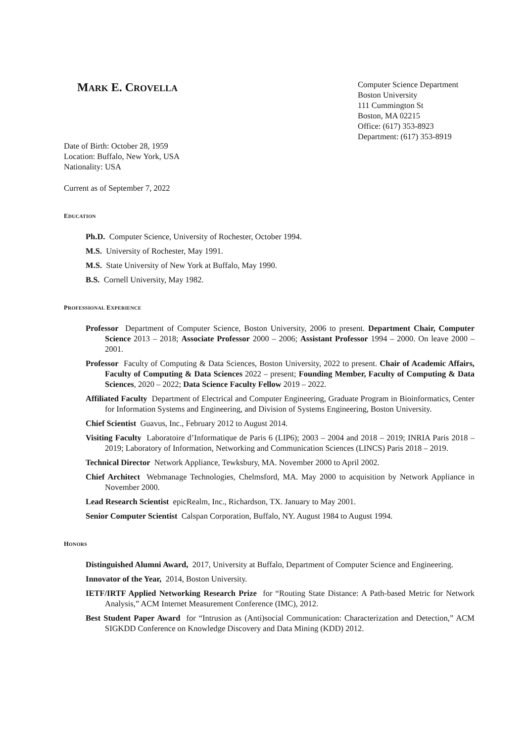MARK E. CROVELLA
Computer Science Department
Boston University
111 Cummington St
Boston, MA 02215
Office: (617) 353-8923
Department: (617) 353-8919
Date of Birth: October 28, 1959
Location: Buffalo, New York, USA
Nationality: USA
Current as of September 7, 2022
EDUCATION
Ph.D. Computer Science, University of Rochester, October 1994.
M.S. University of Rochester, May 1991.
M.S. State University of New York at Buffalo, May 1990.
B.S. Cornell University, May 1982.
PROFESSIONAL EXPERIENCE
Professor Department of Computer Science, Boston University, 2006 to present. Department Chair, Computer Science 2013 – 2018; Associate Professor 2000 – 2006; Assistant Professor 1994 – 2000. On leave 2000 – 2001.
Professor Faculty of Computing & Data Sciences, Boston University, 2022 to present. Chair of Academic Affairs, Faculty of Computing & Data Sciences 2022 – present; Founding Member, Faculty of Computing & Data Sciences, 2020 – 2022; Data Science Faculty Fellow 2019 – 2022.
Affiliated Faculty Department of Electrical and Computer Engineering, Graduate Program in Bioinformatics, Center for Information Systems and Engineering, and Division of Systems Engineering, Boston University.
Chief Scientist Guavus, Inc., February 2012 to August 2014.
Visiting Faculty Laboratoire d’Informatique de Paris 6 (LIP6); 2003 – 2004 and 2018 – 2019; INRIA Paris 2018 – 2019; Laboratory of Information, Networking and Communication Sciences (LINCS) Paris 2018 – 2019.
Technical Director Network Appliance, Tewksbury, MA. November 2000 to April 2002.
Chief Architect Webmanage Technologies, Chelmsford, MA. May 2000 to acquisition by Network Appliance in November 2000.
Lead Research Scientist epicRealm, Inc., Richardson, TX. January to May 2001.
Senior Computer Scientist Calspan Corporation, Buffalo, NY. August 1984 to August 1994.
HONORS
Distinguished Alumni Award, 2017, University at Buffalo, Department of Computer Science and Engineering.
Innovator of the Year, 2014, Boston University.
IETF/IRTF Applied Networking Research Prize for “Routing State Distance: A Path-based Metric for Network Analysis,” ACM Internet Measurement Conference (IMC), 2012.
Best Student Paper Award for “Intrusion as (Anti)social Communication: Characterization and Detection,” ACM SIGKDD Conference on Knowledge Discovery and Data Mining (KDD) 2012.